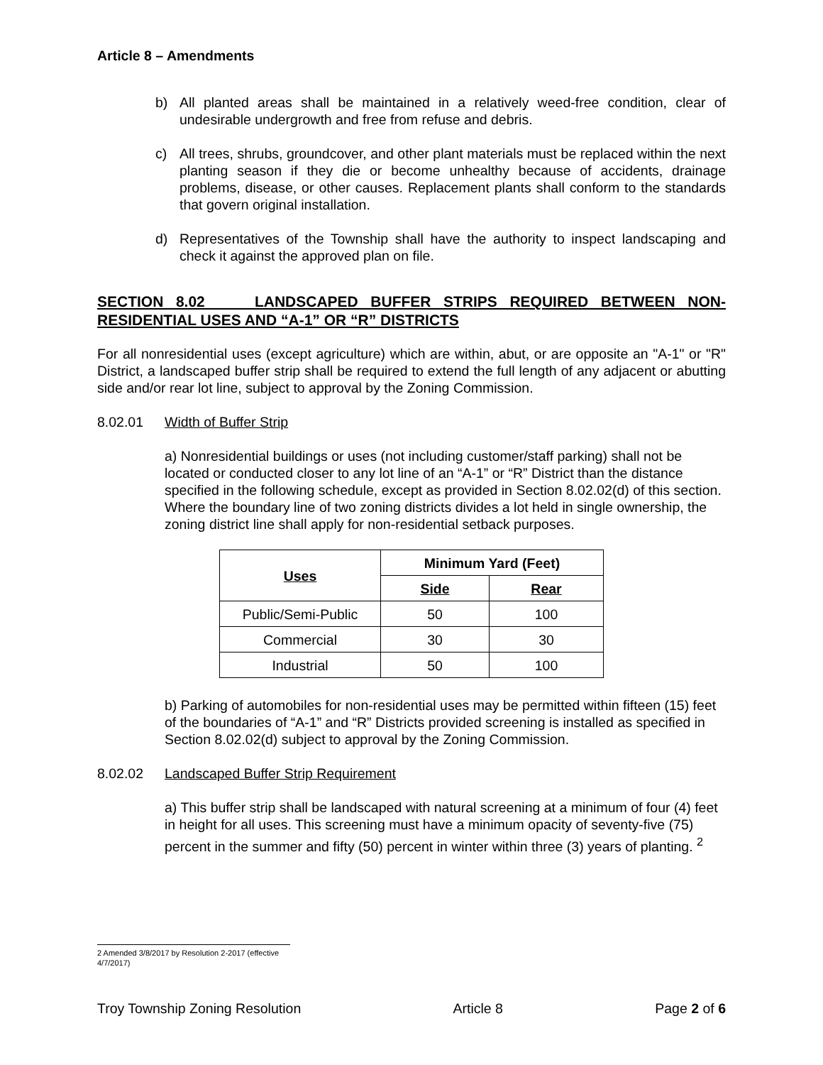Article 8 – Amendments
b) All planted areas shall be maintained in a relatively weed-free condition, clear of undesirable undergrowth and free from refuse and debris.
c) All trees, shrubs, groundcover, and other plant materials must be replaced within the next planting season if they die or become unhealthy because of accidents, drainage problems, disease, or other causes. Replacement plants shall conform to the standards that govern original installation.
d) Representatives of the Township shall have the authority to inspect landscaping and check it against the approved plan on file.
SECTION 8.02 LANDSCAPED BUFFER STRIPS REQUIRED BETWEEN NON-RESIDENTIAL USES AND “A-1” OR “R” DISTRICTS
For all nonresidential uses (except agriculture) which are within, abut, or are opposite an "A-1" or "R" District, a landscaped buffer strip shall be required to extend the full length of any adjacent or abutting side and/or rear lot line, subject to approval by the Zoning Commission.
8.02.01 Width of Buffer Strip
a) Nonresidential buildings or uses (not including customer/staff parking) shall not be located or conducted closer to any lot line of an “A-1” or “R” District than the distance specified in the following schedule, except as provided in Section 8.02.02(d) of this section. Where the boundary line of two zoning districts divides a lot held in single ownership, the zoning district line shall apply for non-residential setback purposes.
| Uses | Minimum Yard (Feet) | |
| --- | --- | --- |
| | Side | Rear |
| Public/Semi-Public | 50 | 100 |
| Commercial | 30 | 30 |
| Industrial | 50 | 100 |
b) Parking of automobiles for non-residential uses may be permitted within fifteen (15) feet of the boundaries of “A-1” and “R” Districts provided screening is installed as specified in Section 8.02.02(d) subject to approval by the Zoning Commission.
8.02.02 Landscaped Buffer Strip Requirement
a) This buffer strip shall be landscaped with natural screening at a minimum of four (4) feet in height for all uses. This screening must have a minimum opacity of seventy-five (75) percent in the summer and fifty (50) percent in winter within three (3) years of planting. <sup>2</sup>
2 Amended 3/8/2017 by Resolution 2-2017 (effective 4/7/2017)
Troy Township Zoning Resolution Article 8 Page 2 of 6